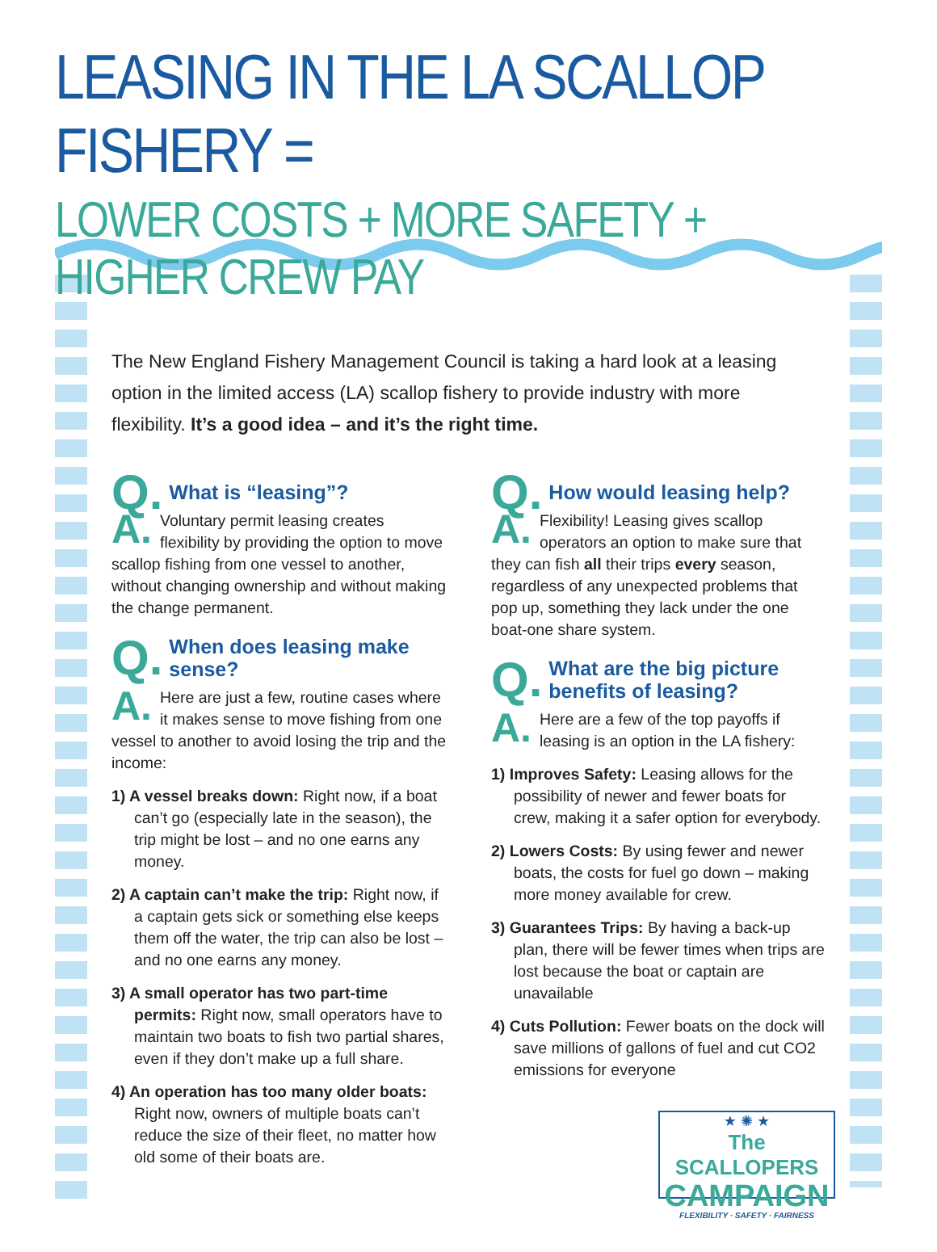LEASING IN THE LA SCALLOP FISHERY =
LOWER COSTS + MORE SAFETY + HIGHER CREW PAY
The New England Fishery Management Council is taking a hard look at a leasing option in the limited access (LA) scallop fishery to provide industry with more flexibility. It’s a good idea – and it’s the right time.
Q. What is “leasing”?
A. Voluntary permit leasing creates flexibility by providing the option to move scallop fishing from one vessel to another, without changing ownership and without making the change permanent.
Q. When does leasing make sense?
A. Here are just a few, routine cases where it makes sense to move fishing from one vessel to another to avoid losing the trip and the income:
1) A vessel breaks down: Right now, if a boat can’t go (especially late in the season), the trip might be lost – and no one earns any money.
2) A captain can’t make the trip: Right now, if a captain gets sick or something else keeps them off the water, the trip can also be lost – and no one earns any money.
3) A small operator has two part-time permits: Right now, small operators have to maintain two boats to fish two partial shares, even if they don’t make up a full share.
4) An operation has too many older boats: Right now, owners of multiple boats can’t reduce the size of their fleet, no matter how old some of their boats are.
Q. How would leasing help?
A. Flexibility! Leasing gives scallop operators an option to make sure that they can fish all their trips every season, regardless of any unexpected problems that pop up, something they lack under the one boat-one share system.
Q. What are the big picture benefits of leasing?
A. Here are a few of the top payoffs if leasing is an option in the LA fishery:
1) Improves Safety: Leasing allows for the possibility of newer and fewer boats for crew, making it a safer option for everybody.
2) Lowers Costs: By using fewer and newer boats, the costs for fuel go down – making more money available for crew.
3) Guarantees Trips: By having a back-up plan, there will be fewer times when trips are lost because the boat or captain are unavailable
4) Cuts Pollution: Fewer boats on the dock will save millions of gallons of fuel and cut CO2 emissions for everyone
★ ✺ ★
The SCALLOPERS
CAMPAIGN
FLEXIBILITY · SAFETY · FAIRNESS